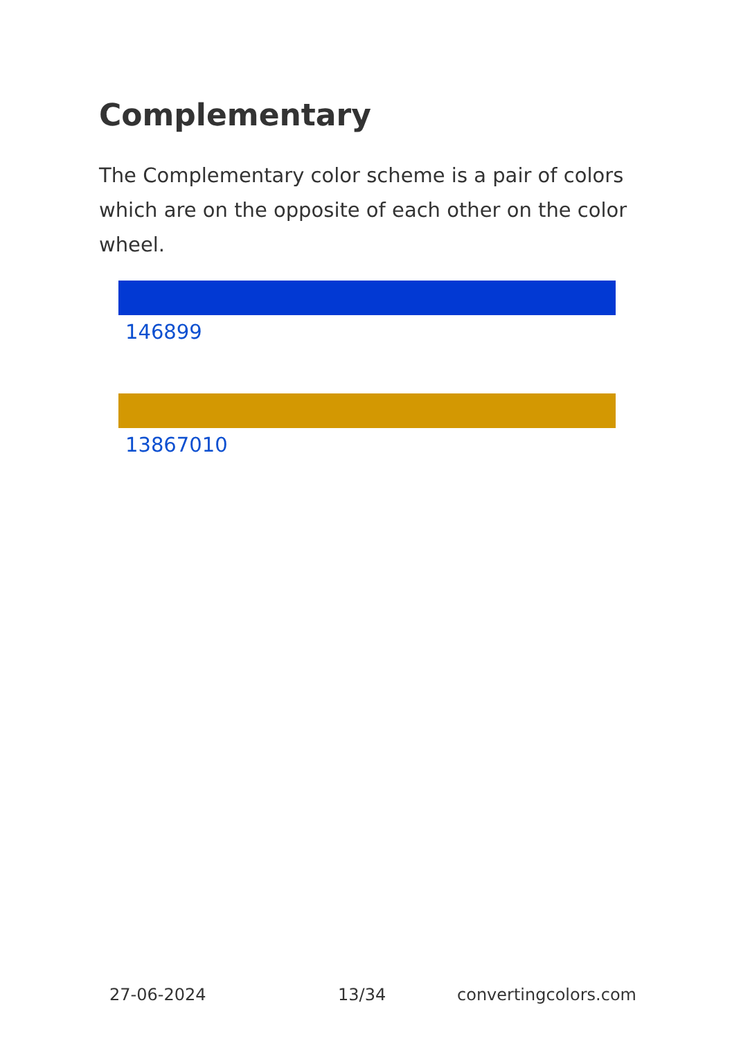Complementary
The Complementary color scheme is a pair of colors which are on the opposite of each other on the color wheel.
146899
13867010
27-06-2024 13/34 convertingcolors.com